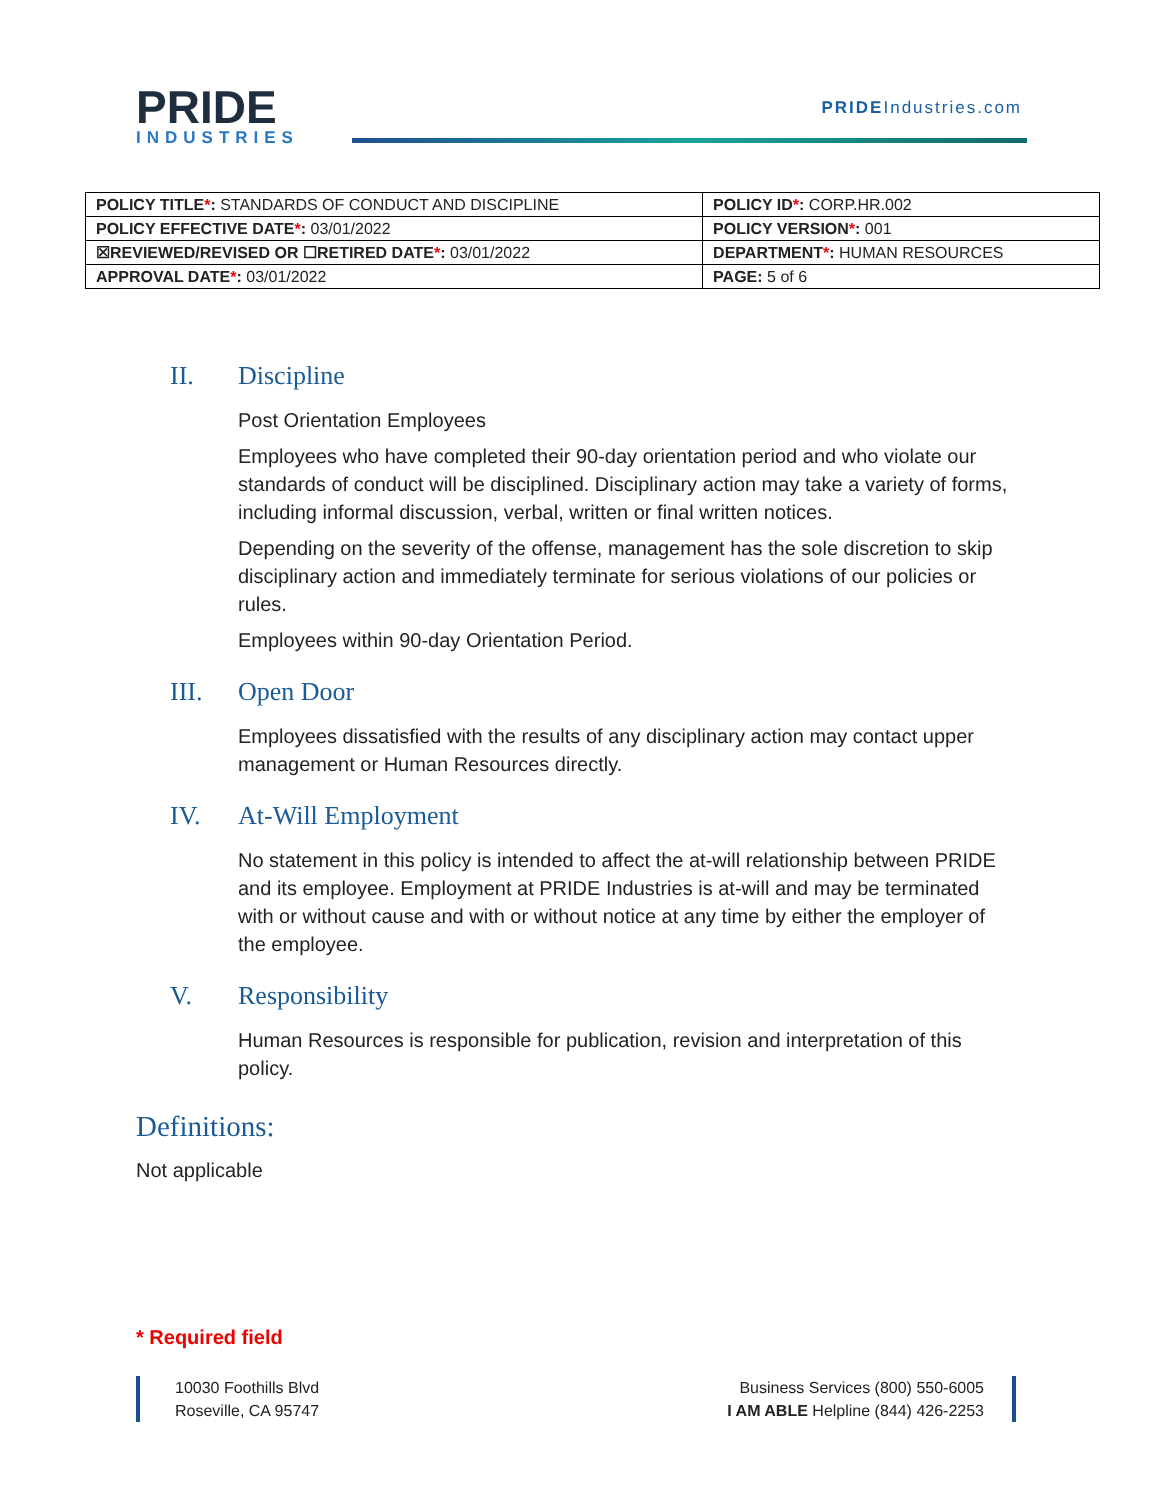PRIDE
INDUSTRIES
PRIDEIndustries.com
| POLICY TITLE * : STANDARDS OF CONDUCT AND DISCIPLINE | POLICY ID * : CORP.HR.002 |
| POLICY EFFECTIVE DATE * : 03/01/2022 | POLICY VERSION * : 001 |
| ☒REVIEWED/REVISED OR ☐RETIRED DATE * : 03/01/2022 | DEPARTMENT * : HUMAN RESOURCES |
| APPROVAL DATE * : 03/01/2022 | PAGE: 5 of 6 |
II. Discipline
Post Orientation Employees
Employees who have completed their 90-day orientation period and who violate our standards of conduct will be disciplined. Disciplinary action may take a variety of forms, including informal discussion, verbal, written or final written notices.
Depending on the severity of the offense, management has the sole discretion to skip disciplinary action and immediately terminate for serious violations of our policies or rules.
Employees within 90-day Orientation Period.
III. Open Door
Employees dissatisfied with the results of any disciplinary action may contact upper management or Human Resources directly.
IV. At-Will Employment
No statement in this policy is intended to affect the at-will relationship between PRIDE and its employee. Employment at PRIDE Industries is at-will and may be terminated with or without cause and with or without notice at any time by either the employer of the employee.
V. Responsibility
Human Resources is responsible for publication, revision and interpretation of this policy.
Definitions:
Not applicable
* Required field
10030 Foothills Blvd
Roseville, CA 95747
Business Services (800) 550-6005
I AM ABLE Helpline (844) 426-2253